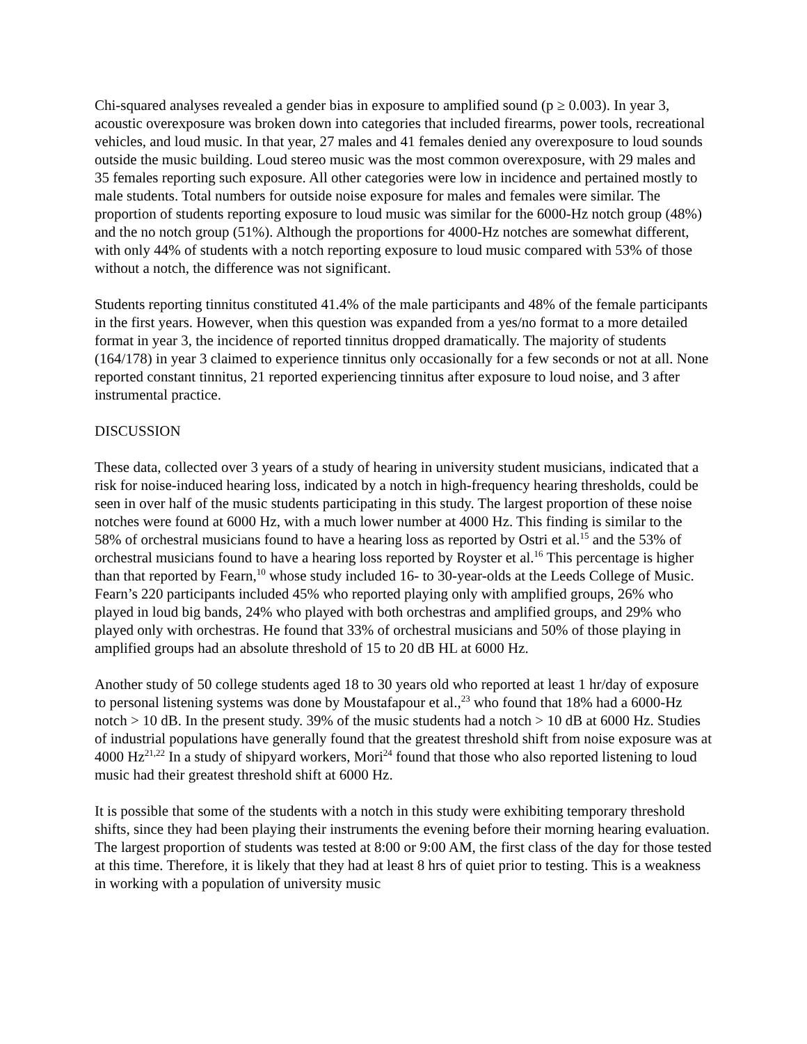Chi-squared analyses revealed a gender bias in exposure to amplified sound (p ≥ 0.003). In year 3, acoustic overexposure was broken down into categories that included firearms, power tools, recreational vehicles, and loud music. In that year, 27 males and 41 females denied any overexposure to loud sounds outside the music building. Loud stereo music was the most common overexposure, with 29 males and 35 females reporting such exposure. All other categories were low in incidence and pertained mostly to male students. Total numbers for outside noise exposure for males and females were similar. The proportion of students reporting exposure to loud music was similar for the 6000-Hz notch group (48%) and the no notch group (51%). Although the proportions for 4000-Hz notches are somewhat different, with only 44% of students with a notch reporting exposure to loud music compared with 53% of those without a notch, the difference was not significant.
Students reporting tinnitus constituted 41.4% of the male participants and 48% of the female participants in the first years. However, when this question was expanded from a yes/no format to a more detailed format in year 3, the incidence of reported tinnitus dropped dramatically. The majority of students (164/178) in year 3 claimed to experience tinnitus only occasionally for a few seconds or not at all. None reported constant tinnitus, 21 reported experiencing tinnitus after exposure to loud noise, and 3 after instrumental practice.
DISCUSSION
These data, collected over 3 years of a study of hearing in university student musicians, indicated that a risk for noise-induced hearing loss, indicated by a notch in high-frequency hearing thresholds, could be seen in over half of the music students participating in this study. The largest proportion of these noise notches were found at 6000 Hz, with a much lower number at 4000 Hz. This finding is similar to the 58% of orchestral musicians found to have a hearing loss as reported by Ostri et al.<sup>15</sup> and the 53% of orchestral musicians found to have a hearing loss reported by Royster et al.<sup>16</sup> This percentage is higher than that reported by Fearn,<sup>10</sup> whose study included 16- to 30-year-olds at the Leeds College of Music. Fearn’s 220 participants included 45% who reported playing only with amplified groups, 26% who played in loud big bands, 24% who played with both orchestras and amplified groups, and 29% who played only with orchestras. He found that 33% of orchestral musicians and 50% of those playing in amplified groups had an absolute threshold of 15 to 20 dB HL at 6000 Hz.
Another study of 50 college students aged 18 to 30 years old who reported at least 1 hr/day of exposure to personal listening systems was done by Moustafapour et al.,<sup>23</sup> who found that 18% had a 6000-Hz notch > 10 dB. In the present study. 39% of the music students had a notch > 10 dB at 6000 Hz. Studies of industrial populations have generally found that the greatest threshold shift from noise exposure was at 4000 Hz<sup>21,22</sup> In a study of shipyard workers, Mori<sup>24</sup> found that those who also reported listening to loud music had their greatest threshold shift at 6000 Hz.
It is possible that some of the students with a notch in this study were exhibiting temporary threshold shifts, since they had been playing their instruments the evening before their morning hearing evaluation. The largest proportion of students was tested at 8:00 or 9:00 AM, the first class of the day for those tested at this time. Therefore, it is likely that they had at least 8 hrs of quiet prior to testing. This is a weakness in working with a population of university music